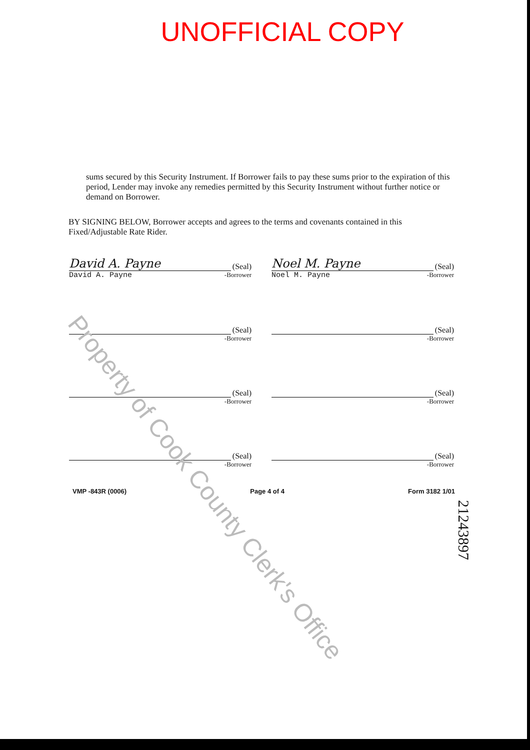UNOFFICIAL COPY
sums secured by this Security Instrument. If Borrower fails to pay these sums prior to the expiration of this period, Lender may invoke any remedies permitted by this Security Instrument without further notice or demand on Borrower.
BY SIGNING BELOW, Borrower accepts and agrees to the terms and covenants contained in this Fixed/Adjustable Rate Rider.
David A. Payne (Seal)
David A. Payne -Borrower
Noel M. Payne (Seal)
Noel M. Payne -Borrower
(Seal)
-Borrower
(Seal)
-Borrower
(Seal)
-Borrower
(Seal)
-Borrower
(Seal)
-Borrower
(Seal)
-Borrower
VMP -843R (0006) Page 4 of 4 Form 3182 1/01
21243897
Property of Cook County Clerk's Office